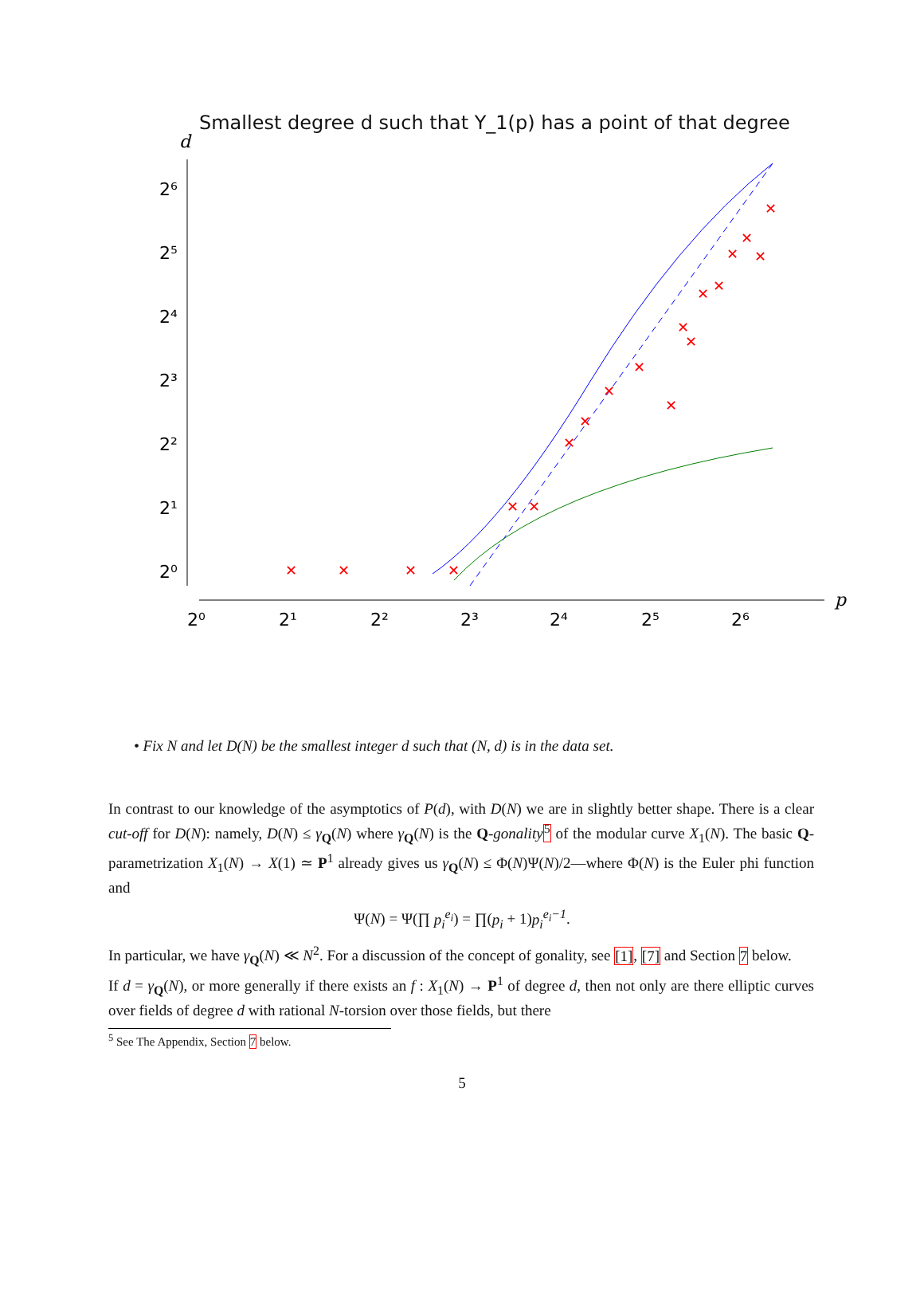Smallest degree d such that Y_1(p) has a point of that degree
d
2⁶
2⁵
2⁴
2³
2²
2¹
2⁰
2⁰
2¹
2²
2³
2⁴
2⁵
2⁶
p
✕
✕
✕
✕
✕
✕
✕
✕
✕
✕
✕
✕
✕
✕
✕
✕
✕
✕
✕
• Fix N and let D(N) be the smallest integer d such that (N, d) is in the data set.
In contrast to our knowledge of the asymptotics of P(d), with D(N) we are in slightly better shape. There is a clear cut-off for D(N): namely, D(N) ≤ γ<sub>Q</sub>(N) where γ<sub>Q</sub>(N) is the Q-gonality <sup>5</sup> of the modular curve X<sub>1</sub>(N). The basic Q-parametrization X<sub>1</sub>(N) → X(1) ≃ P<sup>1</sup> already gives us γ<sub>Q</sub>(N) ≤ Φ(N)Ψ(N)/2—where Φ(N) is the Euler phi function and
Ψ(N) = Ψ(∏ p<sub>i</sub><sup>e<sub>i</sub></sup>) = ∏(p<sub>i</sub> + 1)p<sub>i</sub><sup>e<sub>i</sub>−1</sup>.
In particular, we have γ<sub>Q</sub>(N) ≪ N<sup>2</sup>. For a discussion of the concept of gonality, see [1], [7] and Section 7 below.
If d = γ<sub>Q</sub>(N), or more generally if there exists an f : X<sub>1</sub>(N) → P<sup>1</sup> of degree d, then not only are there elliptic curves over fields of degree d with rational N-torsion over those fields, but there
<sup>5</sup> See The Appendix, Section 7 below.
5